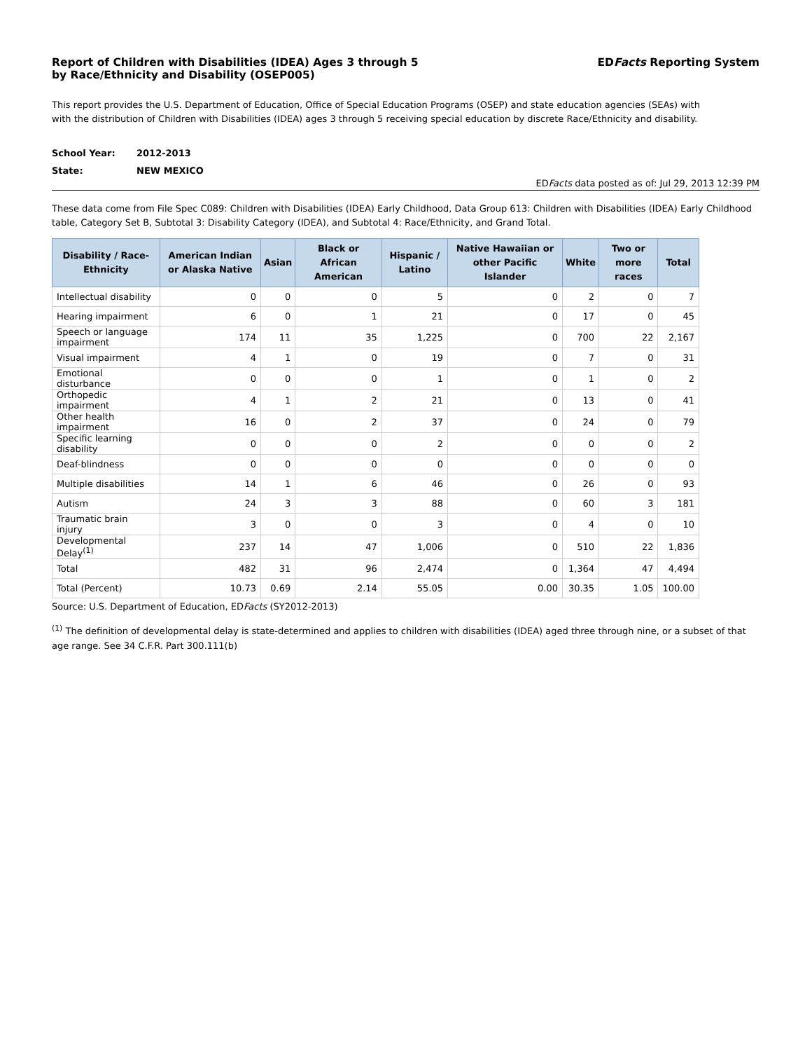Report of Children with Disabilities (IDEA) Ages 3 through 5
by Race/Ethnicity and Disability (OSEP005)
EDFacts Reporting System
This report provides the U.S. Department of Education, Office of Special Education Programs (OSEP) and state education agencies (SEAs) with
with the distribution of Children with Disabilities (IDEA) ages 3 through 5 receiving special education by discrete Race/Ethnicity and disability.
School Year: 2012-2013
State: NEW MEXICO
EDFacts data posted as of: Jul 29, 2013 12:39 PM
These data come from File Spec C089: Children with Disabilities (IDEA) Early Childhood, Data Group 613: Children with Disabilities (IDEA) Early Childhood table, Category Set B, Subtotal 3: Disability Category (IDEA), and Subtotal 4: Race/Ethnicity, and Grand Total.
| Disability / Race-Ethnicity | American Indian or Alaska Native | Asian | Black or African American | Hispanic / Latino | Native Hawaiian or other Pacific Islander | White | Two or more races | Total |
| --- | --- | --- | --- | --- | --- | --- | --- | --- |
| Intellectual disability | 0 | 0 | 0 | 5 | 0 | 2 | 0 | 7 |
| Hearing impairment | 6 | 0 | 1 | 21 | 0 | 17 | 0 | 45 |
| Speech or language impairment | 174 | 11 | 35 | 1,225 | 0 | 700 | 22 | 2,167 |
| Visual impairment | 4 | 1 | 0 | 19 | 0 | 7 | 0 | 31 |
| Emotional disturbance | 0 | 0 | 0 | 1 | 0 | 1 | 0 | 2 |
| Orthopedic impairment | 4 | 1 | 2 | 21 | 0 | 13 | 0 | 41 |
| Other health impairment | 16 | 0 | 2 | 37 | 0 | 24 | 0 | 79 |
| Specific learning disability | 0 | 0 | 0 | 2 | 0 | 0 | 0 | 2 |
| Deaf-blindness | 0 | 0 | 0 | 0 | 0 | 0 | 0 | 0 |
| Multiple disabilities | 14 | 1 | 6 | 46 | 0 | 26 | 0 | 93 |
| Autism | 24 | 3 | 3 | 88 | 0 | 60 | 3 | 181 |
| Traumatic brain injury | 3 | 0 | 0 | 3 | 0 | 4 | 0 | 10 |
| Developmental Delay<sup>(1)</sup> | 237 | 14 | 47 | 1,006 | 0 | 510 | 22 | 1,836 |
| Total | 482 | 31 | 96 | 2,474 | 0 | 1,364 | 47 | 4,494 |
| Total (Percent) | 10.73 | 0.69 | 2.14 | 55.05 | 0.00 | 30.35 | 1.05 | 100.00 |
Source: U.S. Department of Education, EDFacts (SY2012-2013)
<sup>(1)</sup> The definition of developmental delay is state-determined and applies to children with disabilities (IDEA) aged three through nine, or a subset of that age range. See 34 C.F.R. Part 300.111(b)